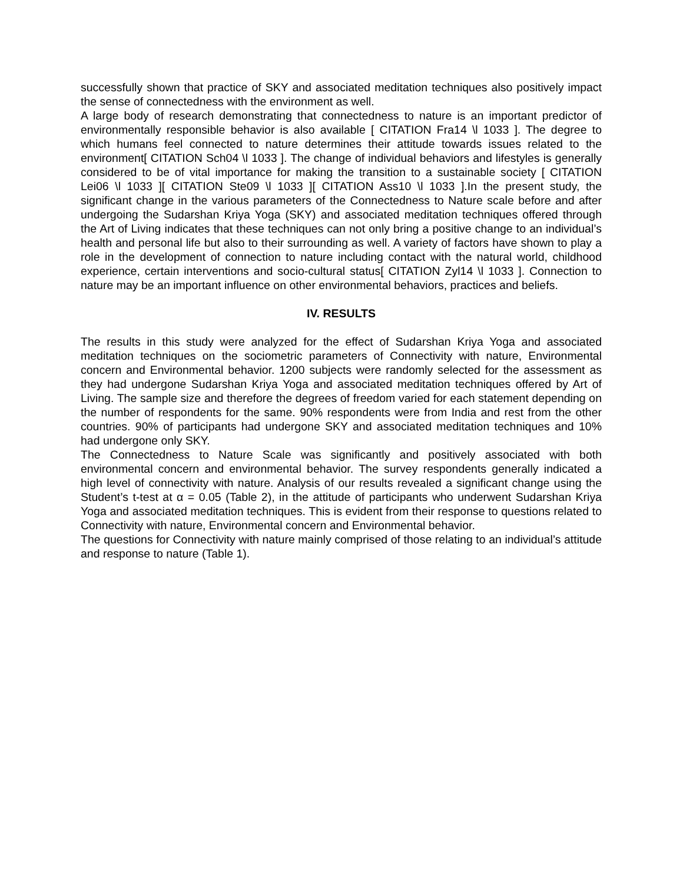successfully shown that practice of SKY and associated meditation techniques also positively impact the sense of connectedness with the environment as well.
A large body of research demonstrating that connectedness to nature is an important predictor of environmentally responsible behavior is also available [ CITATION Fra14 \l 1033 ]. The degree to which humans feel connected to nature determines their attitude towards issues related to the environment[ CITATION Sch04 \l 1033 ]. The change of individual behaviors and lifestyles is generally considered to be of vital importance for making the transition to a sustainable society [ CITATION Lei06 \l 1033 ][ CITATION Ste09 \l 1033 ][ CITATION Ass10 \l 1033 ].In the present study, the significant change in the various parameters of the Connectedness to Nature scale before and after undergoing the Sudarshan Kriya Yoga (SKY) and associated meditation techniques offered through the Art of Living indicates that these techniques can not only bring a positive change to an individual’s health and personal life but also to their surrounding as well. A variety of factors have shown to play a role in the development of connection to nature including contact with the natural world, childhood experience, certain interventions and socio-cultural status[ CITATION Zyl14 \l 1033 ]. Connection to nature may be an important influence on other environmental behaviors, practices and beliefs.
IV. RESULTS
The results in this study were analyzed for the effect of Sudarshan Kriya Yoga and associated meditation techniques on the sociometric parameters of Connectivity with nature, Environmental concern and Environmental behavior. 1200 subjects were randomly selected for the assessment as they had undergone Sudarshan Kriya Yoga and associated meditation techniques offered by Art of Living. The sample size and therefore the degrees of freedom varied for each statement depending on the number of respondents for the same. 90% respondents were from India and rest from the other countries. 90% of participants had undergone SKY and associated meditation techniques and 10% had undergone only SKY.
The Connectedness to Nature Scale was significantly and positively associated with both environmental concern and environmental behavior. The survey respondents generally indicated a high level of connectivity with nature. Analysis of our results revealed a significant change using the Student’s t-test at α = 0.05 (Table 2), in the attitude of participants who underwent Sudarshan Kriya Yoga and associated meditation techniques. This is evident from their response to questions related to Connectivity with nature, Environmental concern and Environmental behavior.
The questions for Connectivity with nature mainly comprised of those relating to an individual’s attitude and response to nature (Table 1).